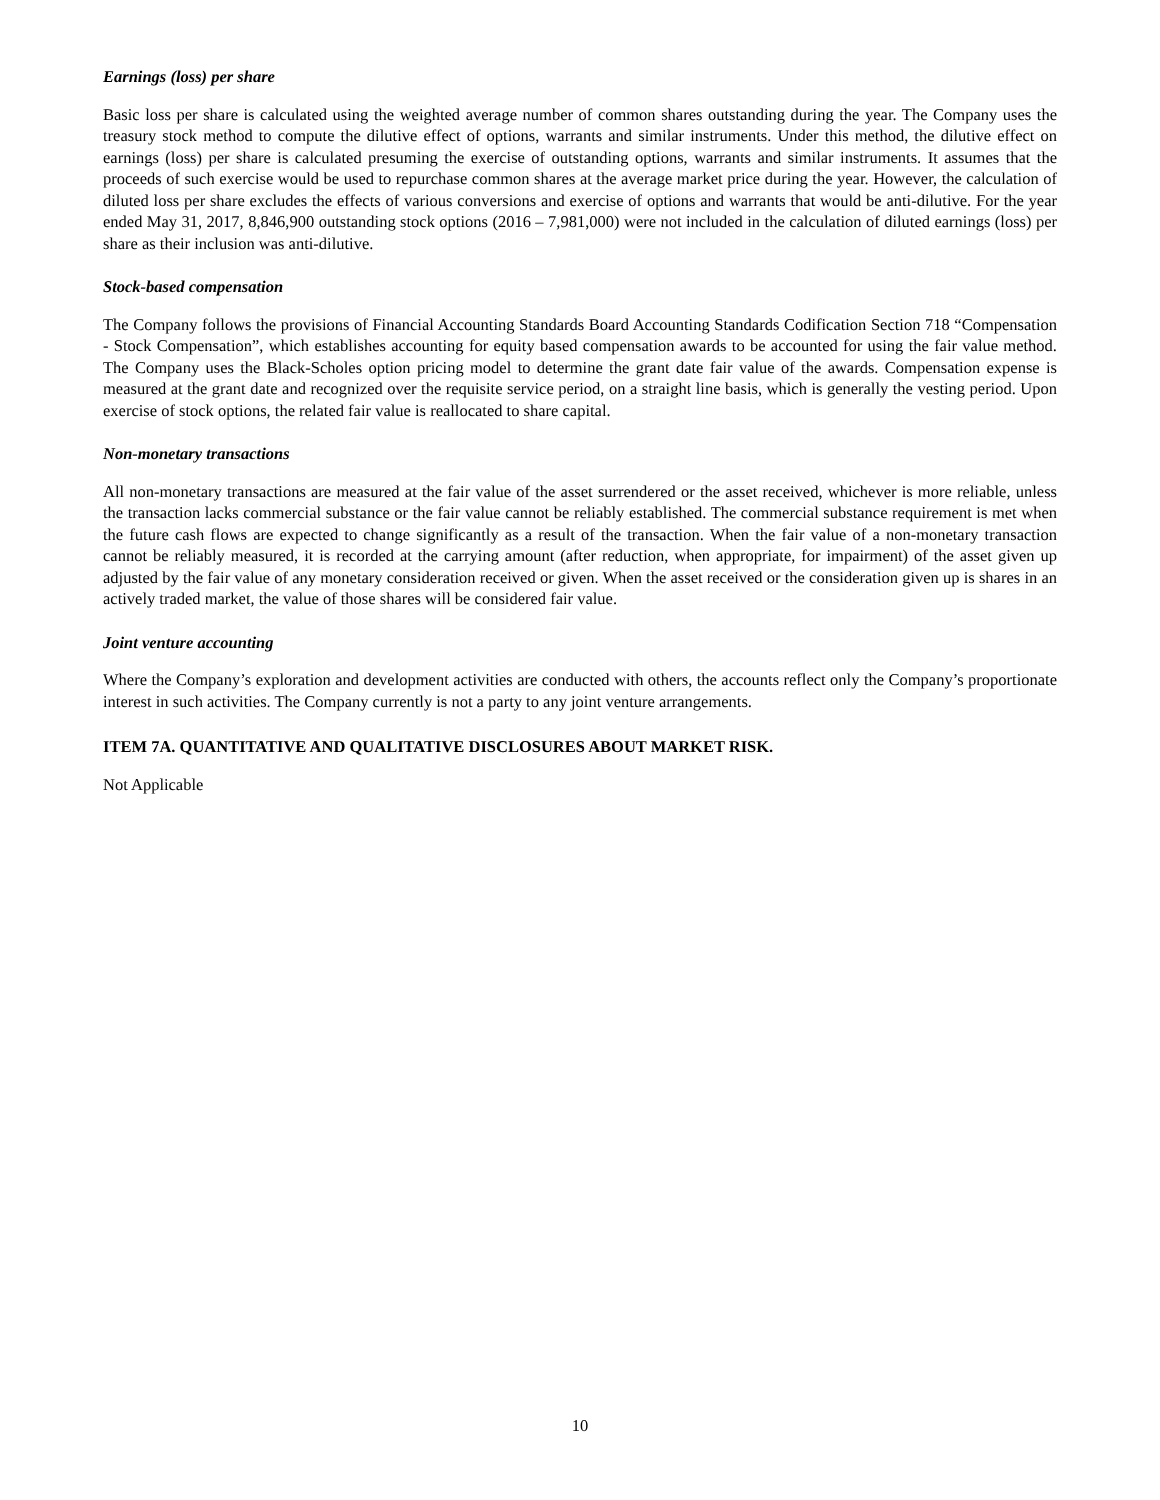Earnings (loss) per share
Basic loss per share is calculated using the weighted average number of common shares outstanding during the year. The Company uses the treasury stock method to compute the dilutive effect of options, warrants and similar instruments. Under this method, the dilutive effect on earnings (loss) per share is calculated presuming the exercise of outstanding options, warrants and similar instruments. It assumes that the proceeds of such exercise would be used to repurchase common shares at the average market price during the year. However, the calculation of diluted loss per share excludes the effects of various conversions and exercise of options and warrants that would be anti-dilutive. For the year ended May 31, 2017, 8,846,900 outstanding stock options (2016 – 7,981,000) were not included in the calculation of diluted earnings (loss) per share as their inclusion was anti-dilutive.
Stock-based compensation
The Company follows the provisions of Financial Accounting Standards Board Accounting Standards Codification Section 718 “Compensation - Stock Compensation”, which establishes accounting for equity based compensation awards to be accounted for using the fair value method. The Company uses the Black-Scholes option pricing model to determine the grant date fair value of the awards. Compensation expense is measured at the grant date and recognized over the requisite service period, on a straight line basis, which is generally the vesting period. Upon exercise of stock options, the related fair value is reallocated to share capital.
Non-monetary transactions
All non-monetary transactions are measured at the fair value of the asset surrendered or the asset received, whichever is more reliable, unless the transaction lacks commercial substance or the fair value cannot be reliably established. The commercial substance requirement is met when the future cash flows are expected to change significantly as a result of the transaction. When the fair value of a non-monetary transaction cannot be reliably measured, it is recorded at the carrying amount (after reduction, when appropriate, for impairment) of the asset given up adjusted by the fair value of any monetary consideration received or given. When the asset received or the consideration given up is shares in an actively traded market, the value of those shares will be considered fair value.
Joint venture accounting
Where the Company’s exploration and development activities are conducted with others, the accounts reflect only the Company’s proportionate interest in such activities. The Company currently is not a party to any joint venture arrangements.
ITEM 7A. QUANTITATIVE AND QUALITATIVE DISCLOSURES ABOUT MARKET RISK.
Not Applicable
10